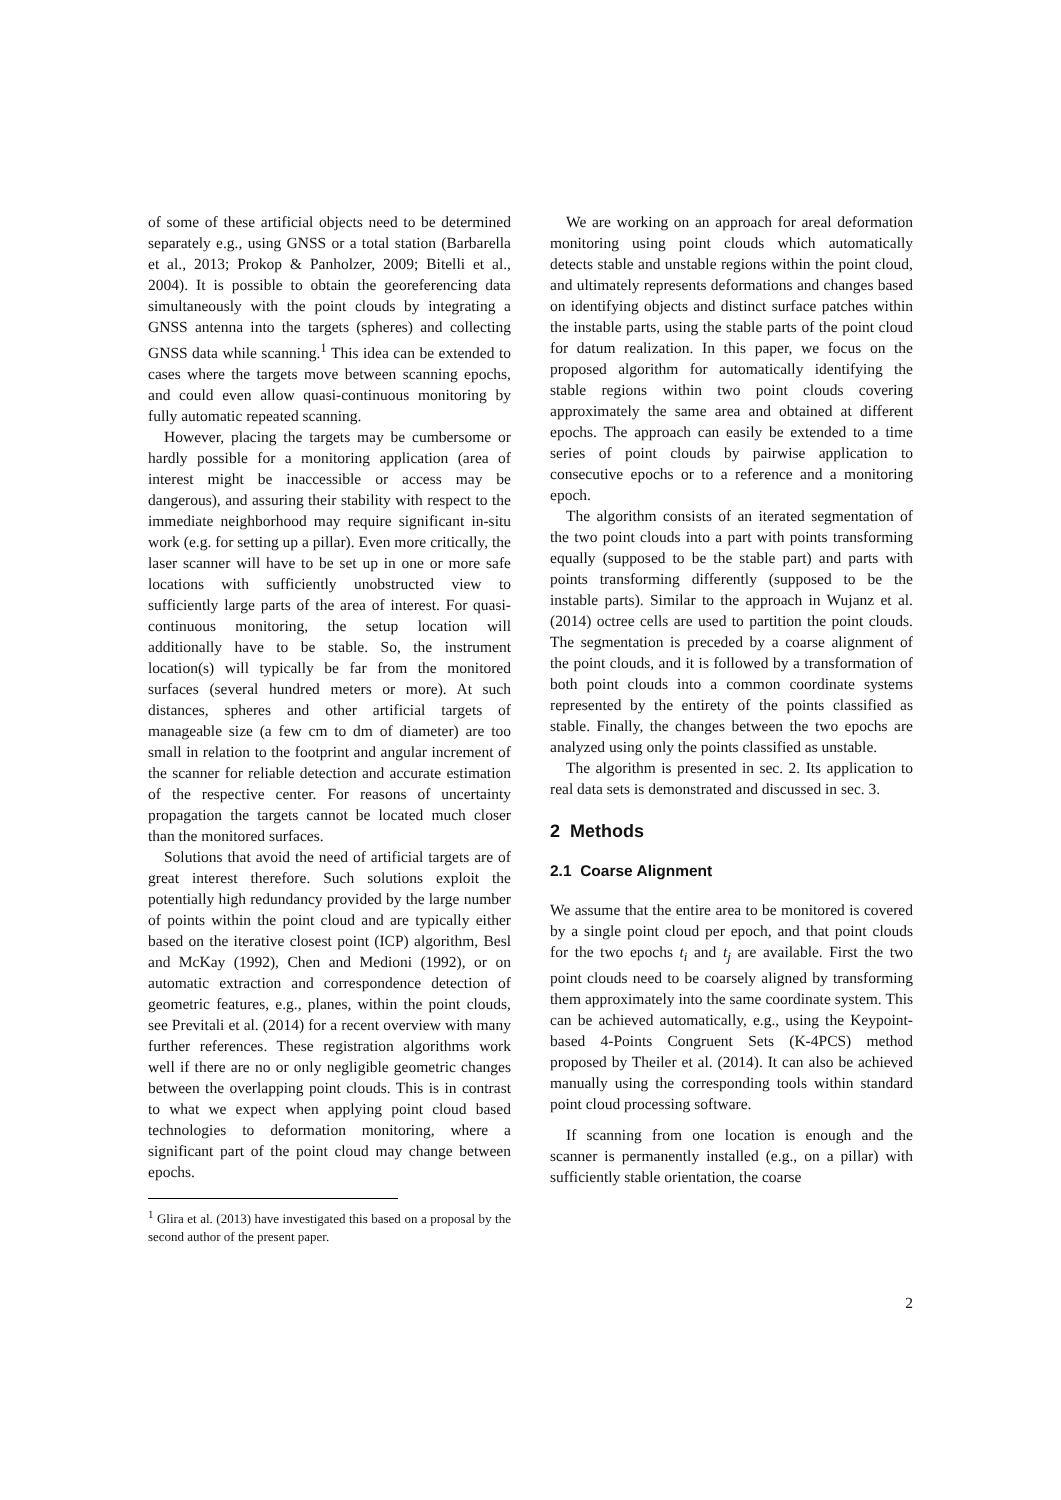of some of these artificial objects need to be determined separately e.g., using GNSS or a total station (Barbarella et al., 2013; Prokop & Panholzer, 2009; Bitelli et al., 2004). It is possible to obtain the georeferencing data simultaneously with the point clouds by integrating a GNSS antenna into the targets (spheres) and collecting GNSS data while scanning.<sup>1</sup> This idea can be extended to cases where the targets move between scanning epochs, and could even allow quasi-continuous monitoring by fully automatic repeated scanning.
However, placing the targets may be cumbersome or hardly possible for a monitoring application (area of interest might be inaccessible or access may be dangerous), and assuring their stability with respect to the immediate neighborhood may require significant in-situ work (e.g. for setting up a pillar). Even more critically, the laser scanner will have to be set up in one or more safe locations with sufficiently unobstructed view to sufficiently large parts of the area of interest. For quasi-continuous monitoring, the setup location will additionally have to be stable. So, the instrument location(s) will typically be far from the monitored surfaces (several hundred meters or more). At such distances, spheres and other artificial targets of manageable size (a few cm to dm of diameter) are too small in relation to the footprint and angular increment of the scanner for reliable detection and accurate estimation of the respective center. For reasons of uncertainty propagation the targets cannot be located much closer than the monitored surfaces.
Solutions that avoid the need of artificial targets are of great interest therefore. Such solutions exploit the potentially high redundancy provided by the large number of points within the point cloud and are typically either based on the iterative closest point (ICP) algorithm, Besl and McKay (1992), Chen and Medioni (1992), or on automatic extraction and correspondence detection of geometric features, e.g., planes, within the point clouds, see Previtali et al. (2014) for a recent overview with many further references. These registration algorithms work well if there are no or only negligible geometric changes between the overlapping point clouds. This is in contrast to what we expect when applying point cloud based technologies to deformation monitoring, where a significant part of the point cloud may change between epochs.
<sup>1</sup> Glira et al. (2013) have investigated this based on a proposal by the second author of the present paper.
We are working on an approach for areal deformation monitoring using point clouds which automatically detects stable and unstable regions within the point cloud, and ultimately represents deformations and changes based on identifying objects and distinct surface patches within the instable parts, using the stable parts of the point cloud for datum realization. In this paper, we focus on the proposed algorithm for automatically identifying the stable regions within two point clouds covering approximately the same area and obtained at different epochs. The approach can easily be extended to a time series of point clouds by pairwise application to consecutive epochs or to a reference and a monitoring epoch.
The algorithm consists of an iterated segmentation of the two point clouds into a part with points transforming equally (supposed to be the stable part) and parts with points transforming differently (supposed to be the instable parts). Similar to the approach in Wujanz et al. (2014) octree cells are used to partition the point clouds. The segmentation is preceded by a coarse alignment of the point clouds, and it is followed by a transformation of both point clouds into a common coordinate systems represented by the entirety of the points classified as stable. Finally, the changes between the two epochs are analyzed using only the points classified as unstable.
The algorithm is presented in sec. 2. Its application to real data sets is demonstrated and discussed in sec. 3.
2 Methods
2.1 Coarse Alignment
We assume that the entire area to be monitored is covered by a single point cloud per epoch, and that point clouds for the two epochs t<sub>i</sub> and t<sub>j</sub> are available. First the two point clouds need to be coarsely aligned by transforming them approximately into the same coordinate system. This can be achieved automatically, e.g., using the Keypoint-based 4-Points Congruent Sets (K-4PCS) method proposed by Theiler et al. (2014). It can also be achieved manually using the corresponding tools within standard point cloud processing software.
If scanning from one location is enough and the scanner is permanently installed (e.g., on a pillar) with sufficiently stable orientation, the coarse
2